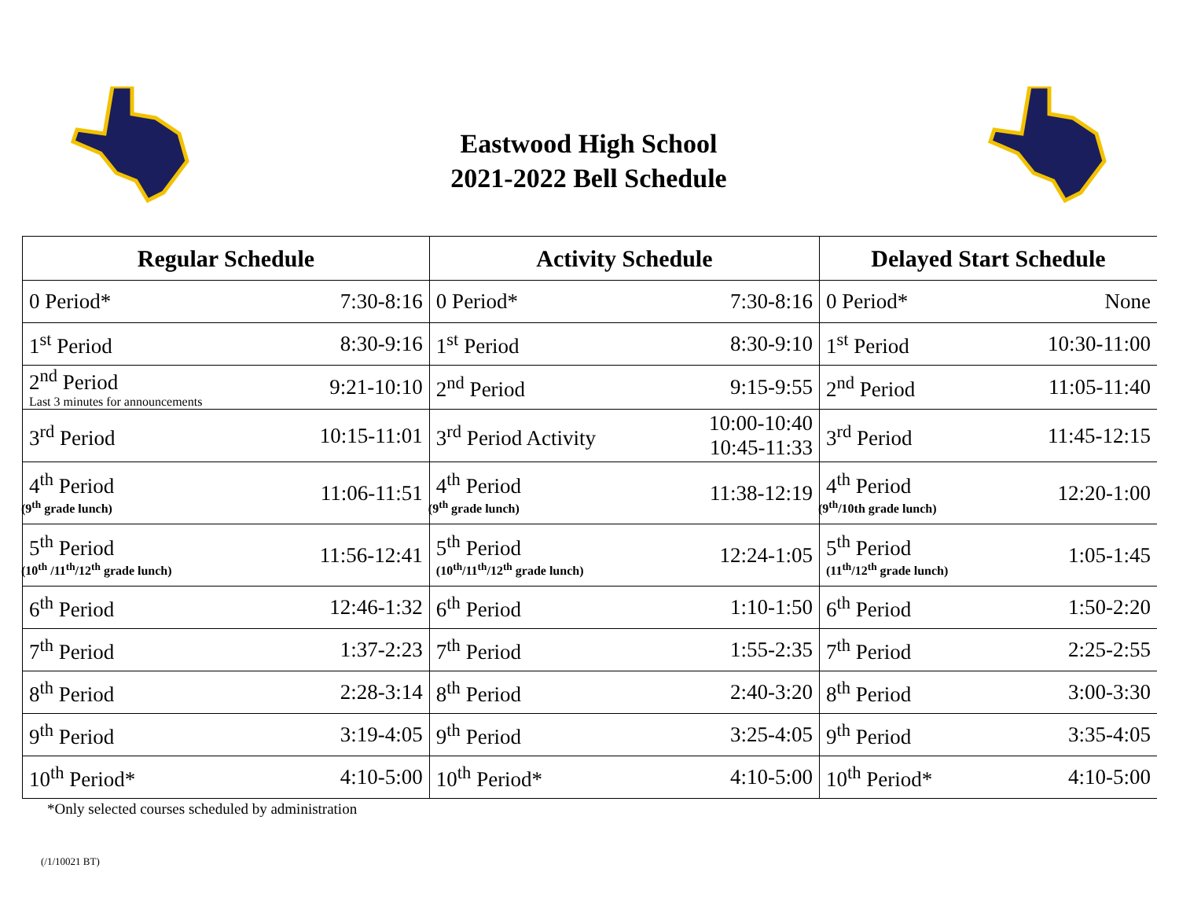Eastwood High School
2021-2022 Bell Schedule
| Regular Schedule | | Activity Schedule | | Delayed Start Schedule | |
| --- | --- | --- | --- | --- | --- |
| 0 Period* | 7:30-8:16 | 0 Period* | 7:30-8:16 | 0 Period* | None |
| 1<sup>st</sup> Period | 8:30-9:16 | 1<sup>st</sup> Period | 8:30-9:10 | 1<sup>st</sup> Period | 10:30-11:00 |
| 2<sup>nd</sup> Period Last 3 minutes for announcements | 9:21-10:10 | 2<sup>nd</sup> Period | 9:15-9:55 | 2<sup>nd</sup> Period | 11:05-11:40 |
| 3<sup>rd</sup> Period | 10:15-11:01 | 3<sup>rd</sup> Period Activity | 10:00-10:40 10:45-11:33 | 3<sup>rd</sup> Period | 11:45-12:15 |
| 4<sup>th</sup> Period (9<sup>th</sup> grade lunch) | 11:06-11:51 | 4<sup>th</sup> Period (9<sup>th</sup> grade lunch) | 11:38-12:19 | 4<sup>th</sup> Period (9<sup>th</sup>/10th grade lunch) | 12:20-1:00 |
| 5<sup>th</sup> Period (10<sup>th</sup> /11<sup>th</sup>/12<sup>th</sup> grade lunch) | 11:56-12:41 | 5<sup>th</sup> Period (10<sup>th</sup>/11<sup>th</sup>/12<sup>th</sup> grade lunch) | 12:24-1:05 | 5<sup>th</sup> Period (11<sup>th</sup>/12<sup>th</sup> grade lunch) | 1:05-1:45 |
| 6<sup>th</sup> Period | 12:46-1:32 | 6<sup>th</sup> Period | 1:10-1:50 | 6<sup>th</sup> Period | 1:50-2:20 |
| 7<sup>th</sup> Period | 1:37-2:23 | 7<sup>th</sup> Period | 1:55-2:35 | 7<sup>th</sup> Period | 2:25-2:55 |
| 8<sup>th</sup> Period | 2:28-3:14 | 8<sup>th</sup> Period | 2:40-3:20 | 8<sup>th</sup> Period | 3:00-3:30 |
| 9<sup>th</sup> Period | 3:19-4:05 | 9<sup>th</sup> Period | 3:25-4:05 | 9<sup>th</sup> Period | 3:35-4:05 |
| 10<sup>th</sup> Period* | 4:10-5:00 | 10<sup>th</sup> Period* | 4:10-5:00 | 10<sup>th</sup> Period* | 4:10-5:00 |
*Only selected courses scheduled by administration
(/1/10021 BT)